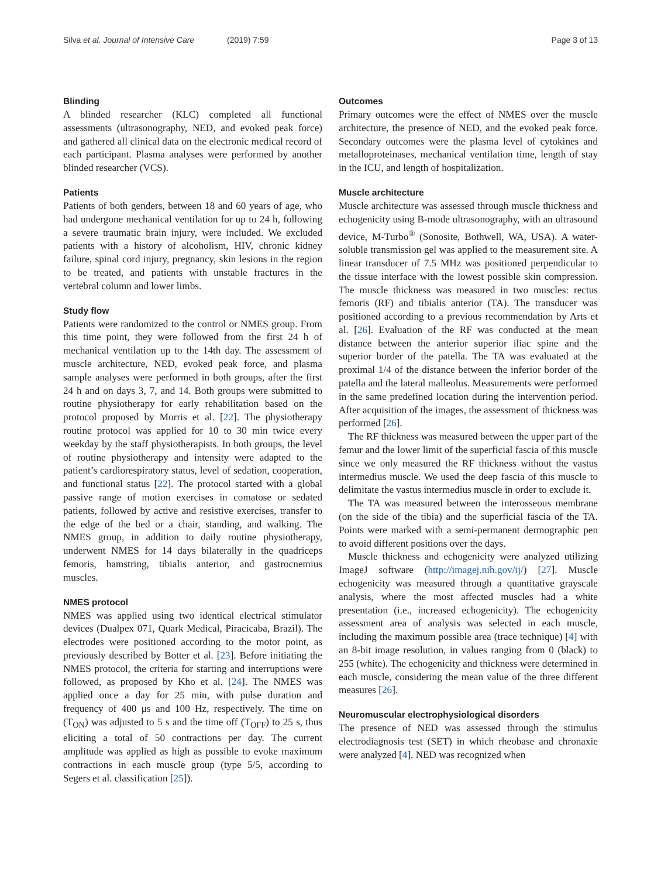Silva et al. Journal of Intensive Care (2019) 7:59
Page 3 of 13
Blinding
A blinded researcher (KLC) completed all functional assessments (ultrasonography, NED, and evoked peak force) and gathered all clinical data on the electronic medical record of each participant. Plasma analyses were performed by another blinded researcher (VCS).
Patients
Patients of both genders, between 18 and 60 years of age, who had undergone mechanical ventilation for up to 24 h, following a severe traumatic brain injury, were included. We excluded patients with a history of alcoholism, HIV, chronic kidney failure, spinal cord injury, pregnancy, skin lesions in the region to be treated, and patients with unstable fractures in the vertebral column and lower limbs.
Study flow
Patients were randomized to the control or NMES group. From this time point, they were followed from the first 24 h of mechanical ventilation up to the 14th day. The assessment of muscle architecture, NED, evoked peak force, and plasma sample analyses were performed in both groups, after the first 24 h and on days 3, 7, and 14. Both groups were submitted to routine physiotherapy for early rehabilitation based on the protocol proposed by Morris et al. [22]. The physiotherapy routine protocol was applied for 10 to 30 min twice every weekday by the staff physiotherapists. In both groups, the level of routine physiotherapy and intensity were adapted to the patient’s cardiorespiratory status, level of sedation, cooperation, and functional status [22]. The protocol started with a global passive range of motion exercises in comatose or sedated patients, followed by active and resistive exercises, transfer to the edge of the bed or a chair, standing, and walking. The NMES group, in addition to daily routine physiotherapy, underwent NMES for 14 days bilaterally in the quadriceps femoris, hamstring, tibialis anterior, and gastrocnemius muscles.
NMES protocol
NMES was applied using two identical electrical stimulator devices (Dualpex 071, Quark Medical, Piracicaba, Brazil). The electrodes were positioned according to the motor point, as previously described by Botter et al. [23]. Before initiating the NMES protocol, the criteria for starting and interruptions were followed, as proposed by Kho et al. [24]. The NMES was applied once a day for 25 min, with pulse duration and frequency of 400 μs and 100 Hz, respectively. The time on (T<sub>ON</sub>) was adjusted to 5 s and the time off (T<sub>OFF</sub>) to 25 s, thus eliciting a total of 50 contractions per day. The current amplitude was applied as high as possible to evoke maximum contractions in each muscle group (type 5/5, according to Segers et al. classification [25]).
Outcomes
Primary outcomes were the effect of NMES over the muscle architecture, the presence of NED, and the evoked peak force. Secondary outcomes were the plasma level of cytokines and metalloproteinases, mechanical ventilation time, length of stay in the ICU, and length of hospitalization.
Muscle architecture
Muscle architecture was assessed through muscle thickness and echogenicity using B-mode ultrasonography, with an ultrasound device, M-Turbo<sup>®</sup> (Sonosite, Bothwell, WA, USA). A water-soluble transmission gel was applied to the measurement site. A linear transducer of 7.5 MHz was positioned perpendicular to the tissue interface with the lowest possible skin compression. The muscle thickness was measured in two muscles: rectus femoris (RF) and tibialis anterior (TA). The transducer was positioned according to a previous recommendation by Arts et al. [26]. Evaluation of the RF was conducted at the mean distance between the anterior superior iliac spine and the superior border of the patella. The TA was evaluated at the proximal 1/4 of the distance between the inferior border of the patella and the lateral malleolus. Measurements were performed in the same predefined location during the intervention period. After acquisition of the images, the assessment of thickness was performed [26].
The RF thickness was measured between the upper part of the femur and the lower limit of the superficial fascia of this muscle since we only measured the RF thickness without the vastus intermedius muscle. We used the deep fascia of this muscle to delimitate the vastus intermedius muscle in order to exclude it.
The TA was measured between the interosseous membrane (on the side of the tibia) and the superficial fascia of the TA. Points were marked with a semi-permanent dermographic pen to avoid different positions over the days.
Muscle thickness and echogenicity were analyzed utilizing ImageJ software (http://imagej.nih.gov/ij/) [27]. Muscle echogenicity was measured through a quantitative grayscale analysis, where the most affected muscles had a white presentation (i.e., increased echogenicity). The echogenicity assessment area of analysis was selected in each muscle, including the maximum possible area (trace technique) [4] with an 8-bit image resolution, in values ranging from 0 (black) to 255 (white). The echogenicity and thickness were determined in each muscle, considering the mean value of the three different measures [26].
Neuromuscular electrophysiological disorders
The presence of NED was assessed through the stimulus electrodiagnosis test (SET) in which rheobase and chronaxie were analyzed [4]. NED was recognized when